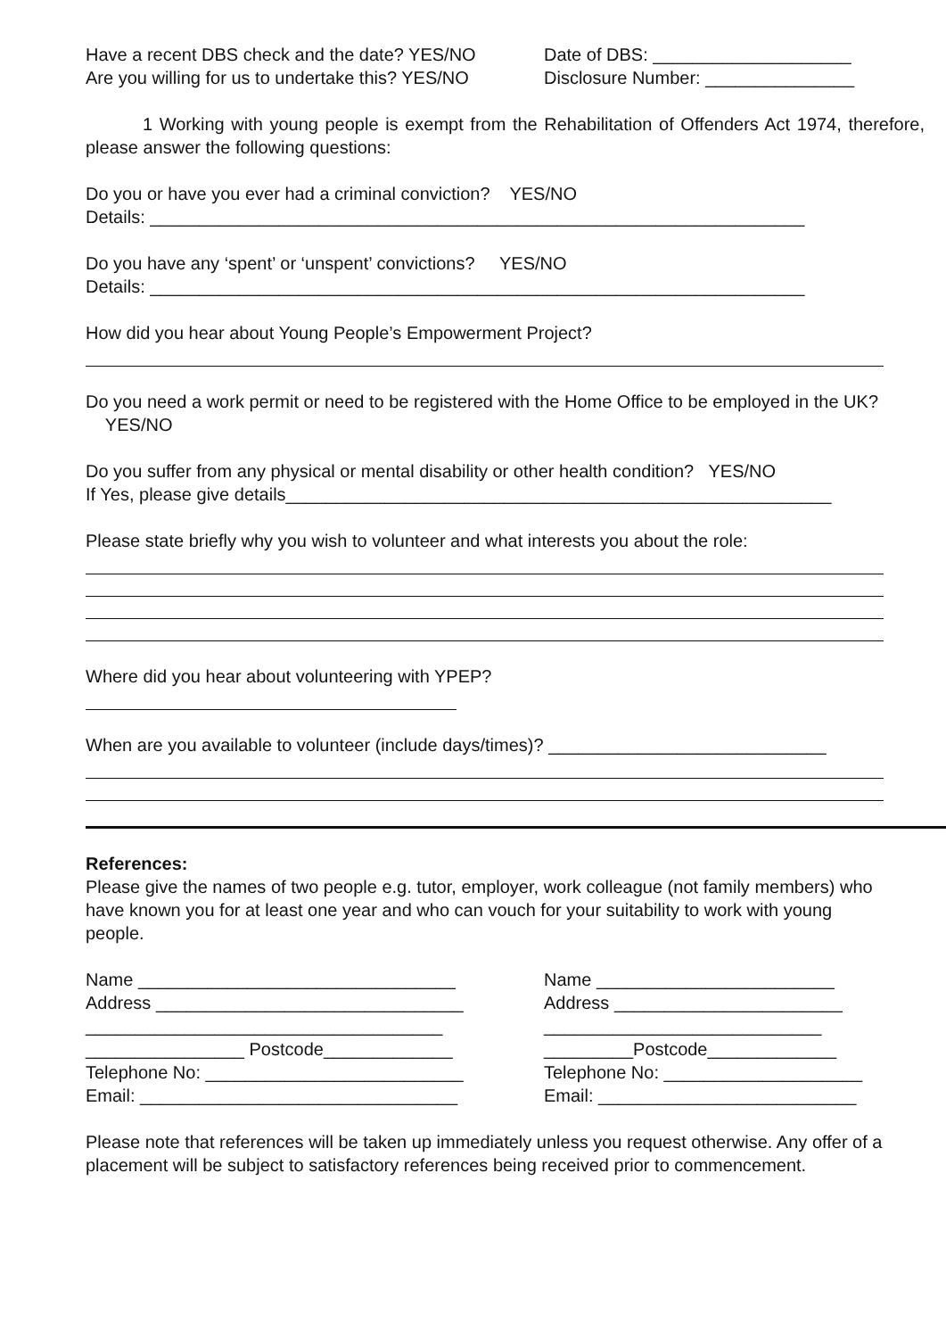Have a recent DBS check and the date? YES/NO
Are you willing for us to undertake this? YES/NO
Date of DBS: ____________________
Disclosure Number: _______________
1 Working with young people is exempt from the Rehabilitation of Offenders Act 1974, therefore, please answer the following questions:
Do you or have you ever had a criminal conviction? YES/NO
Details: __________________________________________________________________
Do you have any ‘spent’ or ‘unspent’ convictions? YES/NO
Details: __________________________________________________________________
How did you hear about Young People’s Empowerment Project?
Do you need a work permit or need to be registered with the Home Office to be employed in the UK? YES/NO
Do you suffer from any physical or mental disability or other health condition? YES/NO
If Yes, please give details_______________________________________________________
Please state briefly why you wish to volunteer and what interests you about the role:
Where did you hear about volunteering with YPEP?
When are you available to volunteer (include days/times)? ____________________________
References:
Please give the names of two people e.g. tutor, employer, work colleague (not family members) who have known you for at least one year and who can vouch for your suitability to work with young people.
Name ________________________________
Address _______________________________
____________________________________
________________ Postcode_____________
Telephone No: __________________________
Email: ________________________________
Name ________________________
Address _______________________
____________________________
_________Postcode_____________
Telephone No: ____________________
Email: __________________________
Please note that references will be taken up immediately unless you request otherwise. Any offer of a placement will be subject to satisfactory references being received prior to commencement.